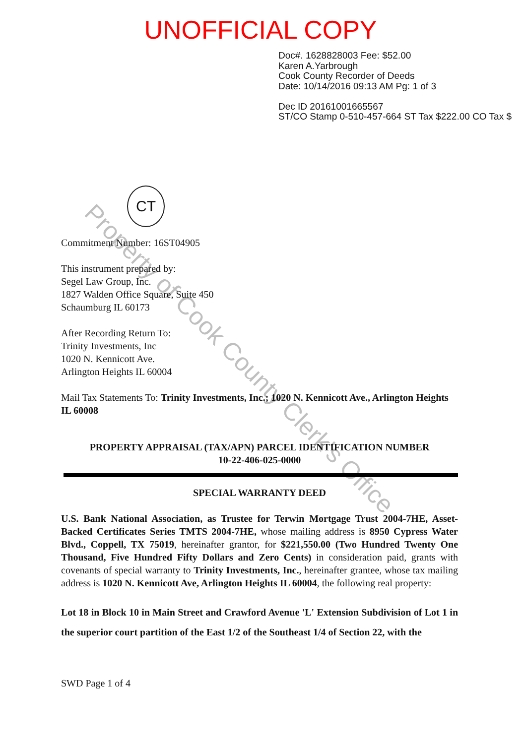UNOFFICIAL COPY
Doc#. 1628828003 Fee: $52.00
Karen A.Yarbrough
Cook County Recorder of Deeds
Date: 10/14/2016 09:13 AM Pg: 1 of 3
Dec ID 20161001665567
ST/CO Stamp 0-510-457-664 ST Tax $222.00 CO Tax $
CT
Commitment Number: 16ST04905
This instrument prepared by:
Segel Law Group, Inc.
1827 Walden Office Square, Suite 450
Schaumburg IL 60173
After Recording Return To:
Trinity Investments, Inc
1020 N. Kennicott Ave.
Arlington Heights IL 60004
Mail Tax Statements To: Trinity Investments, Inc.; 1020 N. Kennicott Ave., Arlington Heights IL 60008
PROPERTY APPRAISAL (TAX/APN) PARCEL IDENTIFICATION NUMBER
10-22-406-025-0000
SPECIAL WARRANTY DEED
U.S. Bank National Association, as Trustee for Terwin Mortgage Trust 2004-7HE, Asset-Backed Certificates Series TMTS 2004-7HE, whose mailing address is 8950 Cypress Water Blvd., Coppell, TX 75019, hereinafter grantor, for $221,550.00 (Two Hundred Twenty One Thousand, Five Hundred Fifty Dollars and Zero Cents) in consideration paid, grants with covenants of special warranty to Trinity Investments, Inc., hereinafter grantee, whose tax mailing address is 1020 N. Kennicott Ave, Arlington Heights IL 60004, the following real property:
Lot 18 in Block 10 in Main Street and Crawford Avenue 'L' Extension Subdivision of Lot 1 in the superior court partition of the East 1/2 of the Southeast 1/4 of Section 22, with the
SWD Page 1 of 4
Property of Cook County Clerk's Office